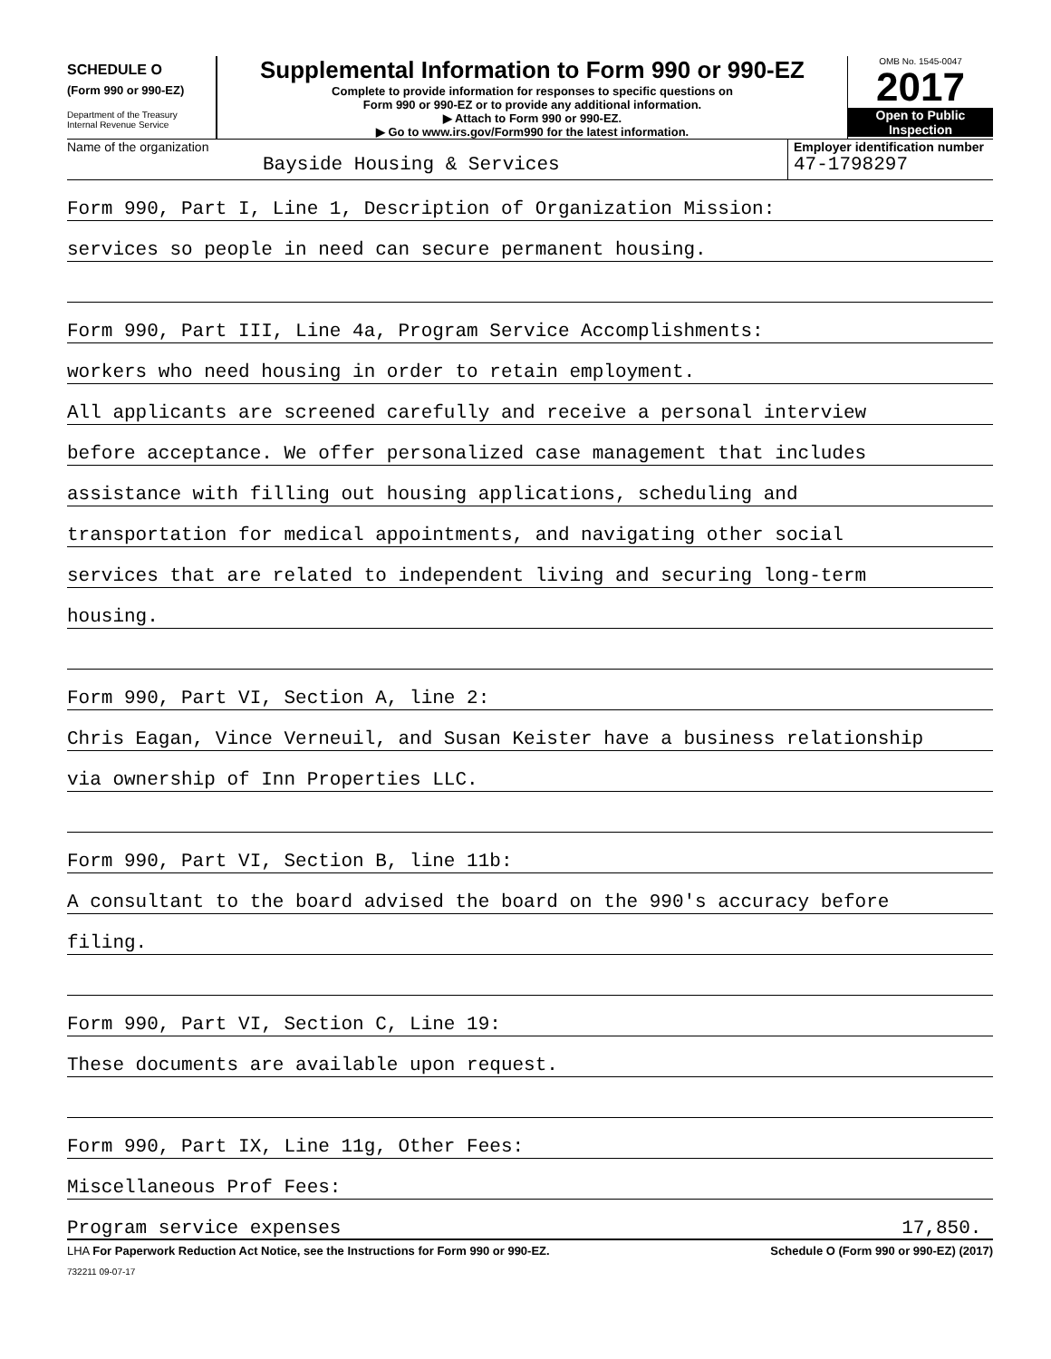SCHEDULE O
(Form 990 or 990-EZ)
Department of the Treasury
Internal Revenue Service
Supplemental Information to Form 990 or 990-EZ
Complete to provide information for responses to specific questions on
Form 990 or 990-EZ or to provide any additional information.
▶ Attach to Form 990 or 990-EZ.
▶ Go to www.irs.gov/Form990 for the latest information.
OMB No. 1545-0047
2017
Open to Public
Inspection
Name of the organization
Bayside Housing & Services
Employer identification number
47-1798297
Form 990, Part I, Line 1, Description of Organization Mission:
services so people in need can secure permanent housing.
Form 990, Part III, Line 4a, Program Service Accomplishments:
workers who need housing in order to retain employment.
All applicants are screened carefully and receive a personal interview
before acceptance. We offer personalized case management that includes
assistance with filling out housing applications, scheduling and
transportation for medical appointments, and navigating other social
services that are related to independent living and securing long-term
housing.
Form 990, Part VI, Section A, line 2:
Chris Eagan, Vince Verneuil, and Susan Keister have a business relationship
via ownership of Inn Properties LLC.
Form 990, Part VI, Section B, line 11b:
A consultant to the board advised the board on the 990's accuracy before
filing.
Form 990, Part VI, Section C, Line 19:
These documents are available upon request.
Form 990, Part IX, Line 11g, Other Fees:
Miscellaneous Prof Fees:
Program service expenses 17,850.
LHA For Paperwork Reduction Act Notice, see the Instructions for Form 990 or 990-EZ. Schedule O (Form 990 or 990-EZ) (2017)
732211 09-07-17